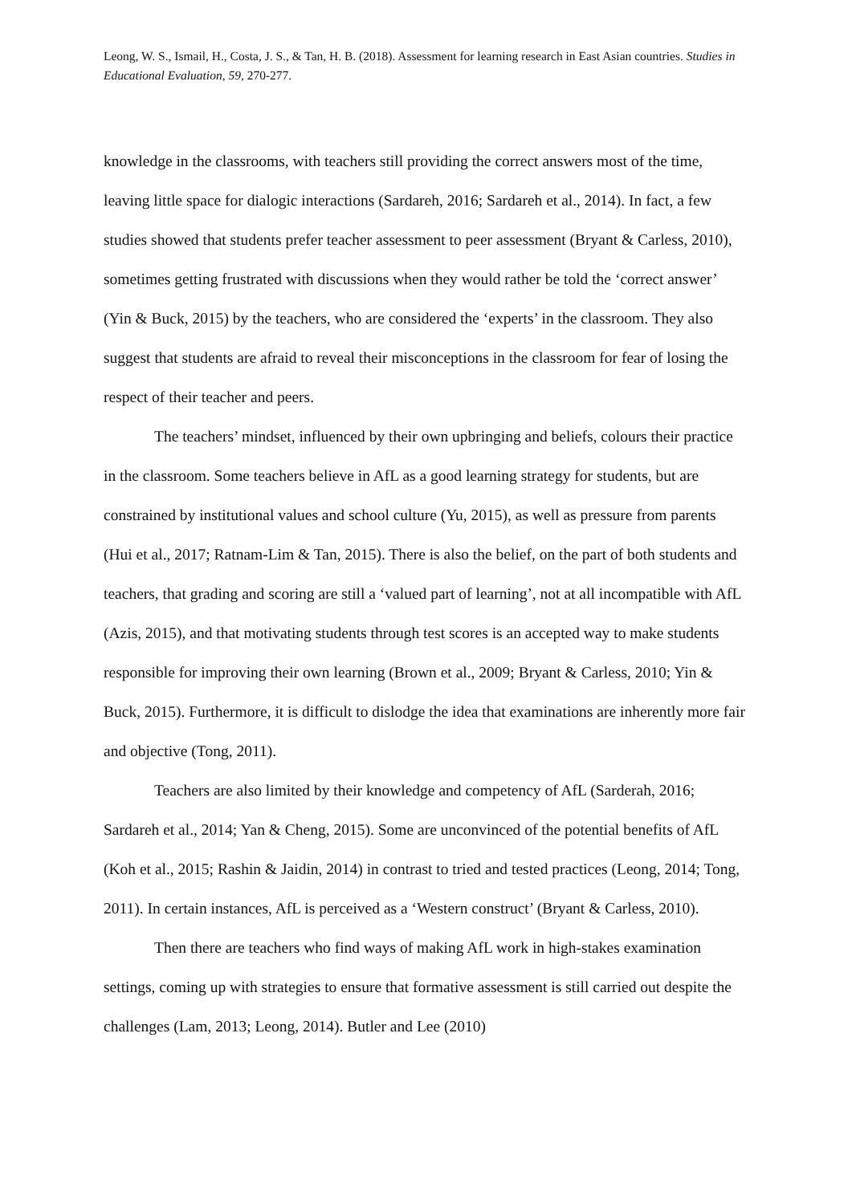Leong, W. S., Ismail, H., Costa, J. S., & Tan, H. B. (2018). Assessment for learning research in East Asian countries. Studies in Educational Evaluation, 59, 270-277.
knowledge in the classrooms, with teachers still providing the correct answers most of the time, leaving little space for dialogic interactions (Sardareh, 2016; Sardareh et al., 2014). In fact, a few studies showed that students prefer teacher assessment to peer assessment (Bryant & Carless, 2010), sometimes getting frustrated with discussions when they would rather be told the ‘correct answer’ (Yin & Buck, 2015) by the teachers, who are considered the ‘experts’ in the classroom. They also suggest that students are afraid to reveal their misconceptions in the classroom for fear of losing the respect of their teacher and peers.
The teachers’ mindset, influenced by their own upbringing and beliefs, colours their practice in the classroom. Some teachers believe in AfL as a good learning strategy for students, but are constrained by institutional values and school culture (Yu, 2015), as well as pressure from parents (Hui et al., 2017; Ratnam-Lim & Tan, 2015). There is also the belief, on the part of both students and teachers, that grading and scoring are still a ‘valued part of learning’, not at all incompatible with AfL (Azis, 2015), and that motivating students through test scores is an accepted way to make students responsible for improving their own learning (Brown et al., 2009; Bryant & Carless, 2010; Yin & Buck, 2015). Furthermore, it is difficult to dislodge the idea that examinations are inherently more fair and objective (Tong, 2011).
Teachers are also limited by their knowledge and competency of AfL (Sarderah, 2016; Sardareh et al., 2014; Yan & Cheng, 2015). Some are unconvinced of the potential benefits of AfL (Koh et al., 2015; Rashin & Jaidin, 2014) in contrast to tried and tested practices (Leong, 2014; Tong, 2011). In certain instances, AfL is perceived as a ‘Western construct’ (Bryant & Carless, 2010).
Then there are teachers who find ways of making AfL work in high-stakes examination settings, coming up with strategies to ensure that formative assessment is still carried out despite the challenges (Lam, 2013; Leong, 2014). Butler and Lee (2010)